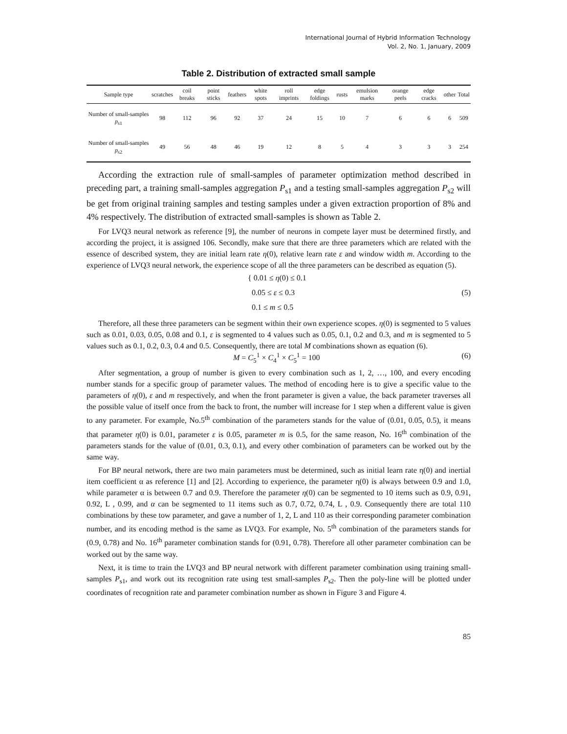International Journal of Hybrid Information Technology
Vol. 2, No. 1, January, 2009
Table 2. Distribution of extracted small sample
| Sample type | scratches | coil breaks | point sticks | feathers | white spots | roll imprints | edge foldings | rusts | emulsion marks | orange peels | edge cracks | other | Total |
| --- | --- | --- | --- | --- | --- | --- | --- | --- | --- | --- | --- | --- | --- |
| Number of small-samples p<sub>s1</sub> | 98 | 112 | 96 | 92 | 37 | 24 | 15 | 10 | 7 | 6 | 6 | 6 | 509 |
| Number of small-samples p<sub>s2</sub> | 49 | 56 | 48 | 46 | 19 | 12 | 8 | 5 | 4 | 3 | 3 | 3 | 254 |
According the extraction rule of small-samples of parameter optimization method described in preceding part, a training small-samples aggregation P<sub>s1</sub> and a testing small-samples aggregation P<sub>s2</sub> will be get from original training samples and testing samples under a given extraction proportion of 8% and 4% respectively. The distribution of extracted small-samples is shown as Table 2.
For LVQ3 neural network as reference [9], the number of neurons in compete layer must be determined firstly, and according the project, it is assigned 106. Secondly, make sure that there are three parameters which are related with the essence of described system, they are initial learn rate η(0), relative learn rate ε and window width m. According to the experience of LVQ3 neural network, the experience scope of all the three parameters can be described as equation (5).
{ 0.01 ≤ η(0) ≤ 0.1
0.05 ≤ ε ≤ 0.3
0.1 ≤ m ≤ 0.5
(5)
Therefore, all these three parameters can be segment within their own experience scopes. η(0) is segmented to 5 values such as 0.01, 0.03, 0.05, 0.08 and 0.1, ε is segmented to 4 values such as 0.05, 0.1, 0.2 and 0.3, and m is segmented to 5 values such as 0.1, 0.2, 0.3, 0.4 and 0.5. Consequently, there are total M combinations shown as equation (6).
M = C<sub>5</sub><sup>1</sup> × C<sub>4</sub><sup>1</sup> × C<sub>5</sub><sup>1</sup> = 100 (6)
After segmentation, a group of number is given to every combination such as 1, 2, …, 100, and every encoding number stands for a specific group of parameter values. The method of encoding here is to give a specific value to the parameters of η(0), ε and m respectively, and when the front parameter is given a value, the back parameter traverses all the possible value of itself once from the back to front, the number will increase for 1 step when a different value is given to any parameter. For example, No.5<sup>th</sup> combination of the parameters stands for the value of (0.01, 0.05, 0.5), it means that parameter η(0) is 0.01, parameter ε is 0.05, parameter m is 0.5, for the same reason, No. 16<sup>th</sup> combination of the parameters stands for the value of (0.01, 0.3, 0.1), and every other combination of parameters can be worked out by the same way.
For BP neural network, there are two main parameters must be determined, such as initial learn rate η(0) and inertial item coefficient α as reference [1] and [2]. According to experience, the parameter η(0) is always between 0.9 and 1.0, while parameter α is between 0.7 and 0.9. Therefore the parameter η(0) can be segmented to 10 items such as 0.9, 0.91, 0.92, L , 0.99, and α can be segmented to 11 items such as 0.7, 0.72, 0.74, L , 0.9. Consequently there are total 110 combinations by these tow parameter, and gave a number of 1, 2, L and 110 as their corresponding parameter combination number, and its encoding method is the same as LVQ3. For example, No. 5<sup>th</sup> combination of the parameters stands for (0.9, 0.78) and No. 16<sup>th</sup> parameter combination stands for (0.91, 0.78). Therefore all other parameter combination can be worked out by the same way.
Next, it is time to train the LVQ3 and BP neural network with different parameter combination using training small-samples P<sub>s1</sub>, and work out its recognition rate using test small-samples P<sub>s2</sub>. Then the poly-line will be plotted under coordinates of recognition rate and parameter combination number as shown in Figure 3 and Figure 4.
85